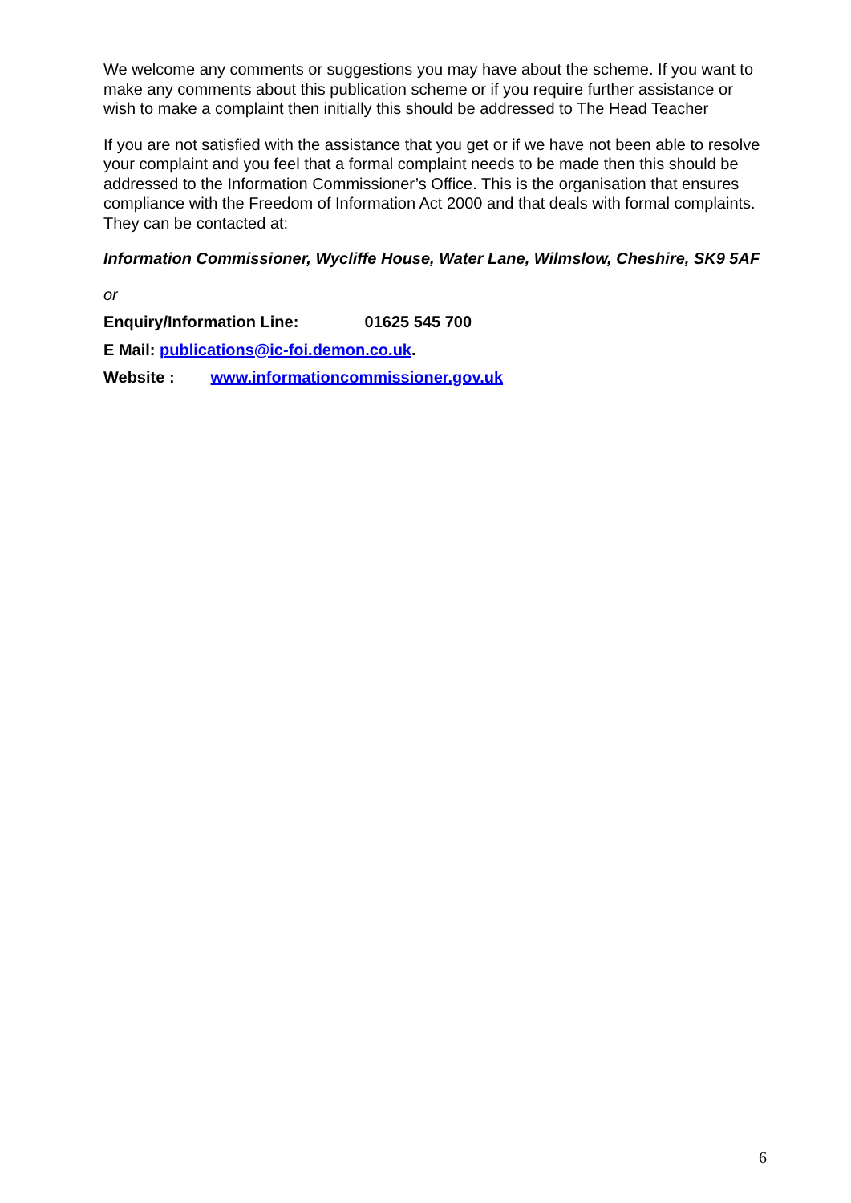We welcome any comments or suggestions you may have about the scheme. If you want to make any comments about this publication scheme or if you require further assistance or wish to make a complaint then initially this should be addressed to The Head Teacher
If you are not satisfied with the assistance that you get or if we have not been able to resolve your complaint and you feel that a formal complaint needs to be made then this should be addressed to the Information Commissioner’s Office. This is the organisation that ensures compliance with the Freedom of Information Act 2000 and that deals with formal complaints. They can be contacted at:
Information Commissioner, Wycliffe House, Water Lane, Wilmslow, Cheshire, SK9 5AF
or
Enquiry/Information Line: 01625 545 700
E Mail: publications@ic-foi.demon.co.uk.
Website : www.informationcommissioner.gov.uk
6